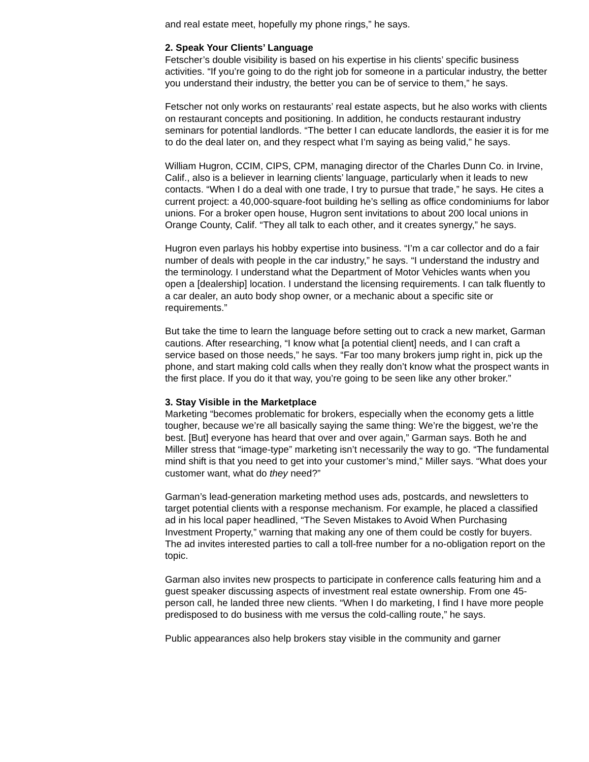and real estate meet, hopefully my phone rings,” he says.
2. Speak Your Clients’ Language
Fetscher’s double visibility is based on his expertise in his clients’ specific business activities. “If you’re going to do the right job for someone in a particular industry, the better you understand their industry, the better you can be of service to them,” he says.
Fetscher not only works on restaurants’ real estate aspects, but he also works with clients on restaurant concepts and positioning. In addition, he conducts restaurant industry seminars for potential landlords. “The better I can educate landlords, the easier it is for me to do the deal later on, and they respect what I’m saying as being valid,” he says.
William Hugron, CCIM, CIPS, CPM, managing director of the Charles Dunn Co. in Irvine, Calif., also is a believer in learning clients’ language, particularly when it leads to new contacts. “When I do a deal with one trade, I try to pursue that trade,” he says. He cites a current project: a 40,000-square-foot building he’s selling as office condominiums for labor unions. For a broker open house, Hugron sent invitations to about 200 local unions in Orange County, Calif. “They all talk to each other, and it creates synergy,” he says.
Hugron even parlays his hobby expertise into business. “I’m a car collector and do a fair number of deals with people in the car industry,” he says. “I understand the industry and the terminology. I understand what the Department of Motor Vehicles wants when you open a [dealership] location. I understand the licensing requirements. I can talk fluently to a car dealer, an auto body shop owner, or a mechanic about a specific site or requirements.”
But take the time to learn the language before setting out to crack a new market, Garman cautions. After researching, “I know what [a potential client] needs, and I can craft a service based on those needs,” he says. “Far too many brokers jump right in, pick up the phone, and start making cold calls when they really don’t know what the prospect wants in the first place. If you do it that way, you’re going to be seen like any other broker.”
3. Stay Visible in the Marketplace
Marketing “becomes problematic for brokers, especially when the economy gets a little tougher, because we’re all basically saying the same thing: We’re the biggest, we’re the best. [But] everyone has heard that over and over again,” Garman says. Both he and Miller stress that “image-type” marketing isn’t necessarily the way to go. “The fundamental mind shift is that you need to get into your customer’s mind,” Miller says. “What does your customer want, what do they need?”
Garman’s lead-generation marketing method uses ads, postcards, and newsletters to target potential clients with a response mechanism. For example, he placed a classified ad in his local paper headlined, “The Seven Mistakes to Avoid When Purchasing Investment Property,” warning that making any one of them could be costly for buyers. The ad invites interested parties to call a toll-free number for a no-obligation report on the topic.
Garman also invites new prospects to participate in conference calls featuring him and a guest speaker discussing aspects of investment real estate ownership. From one 45-person call, he landed three new clients. “When I do marketing, I find I have more people predisposed to do business with me versus the cold-calling route,” he says.
Public appearances also help brokers stay visible in the community and garner